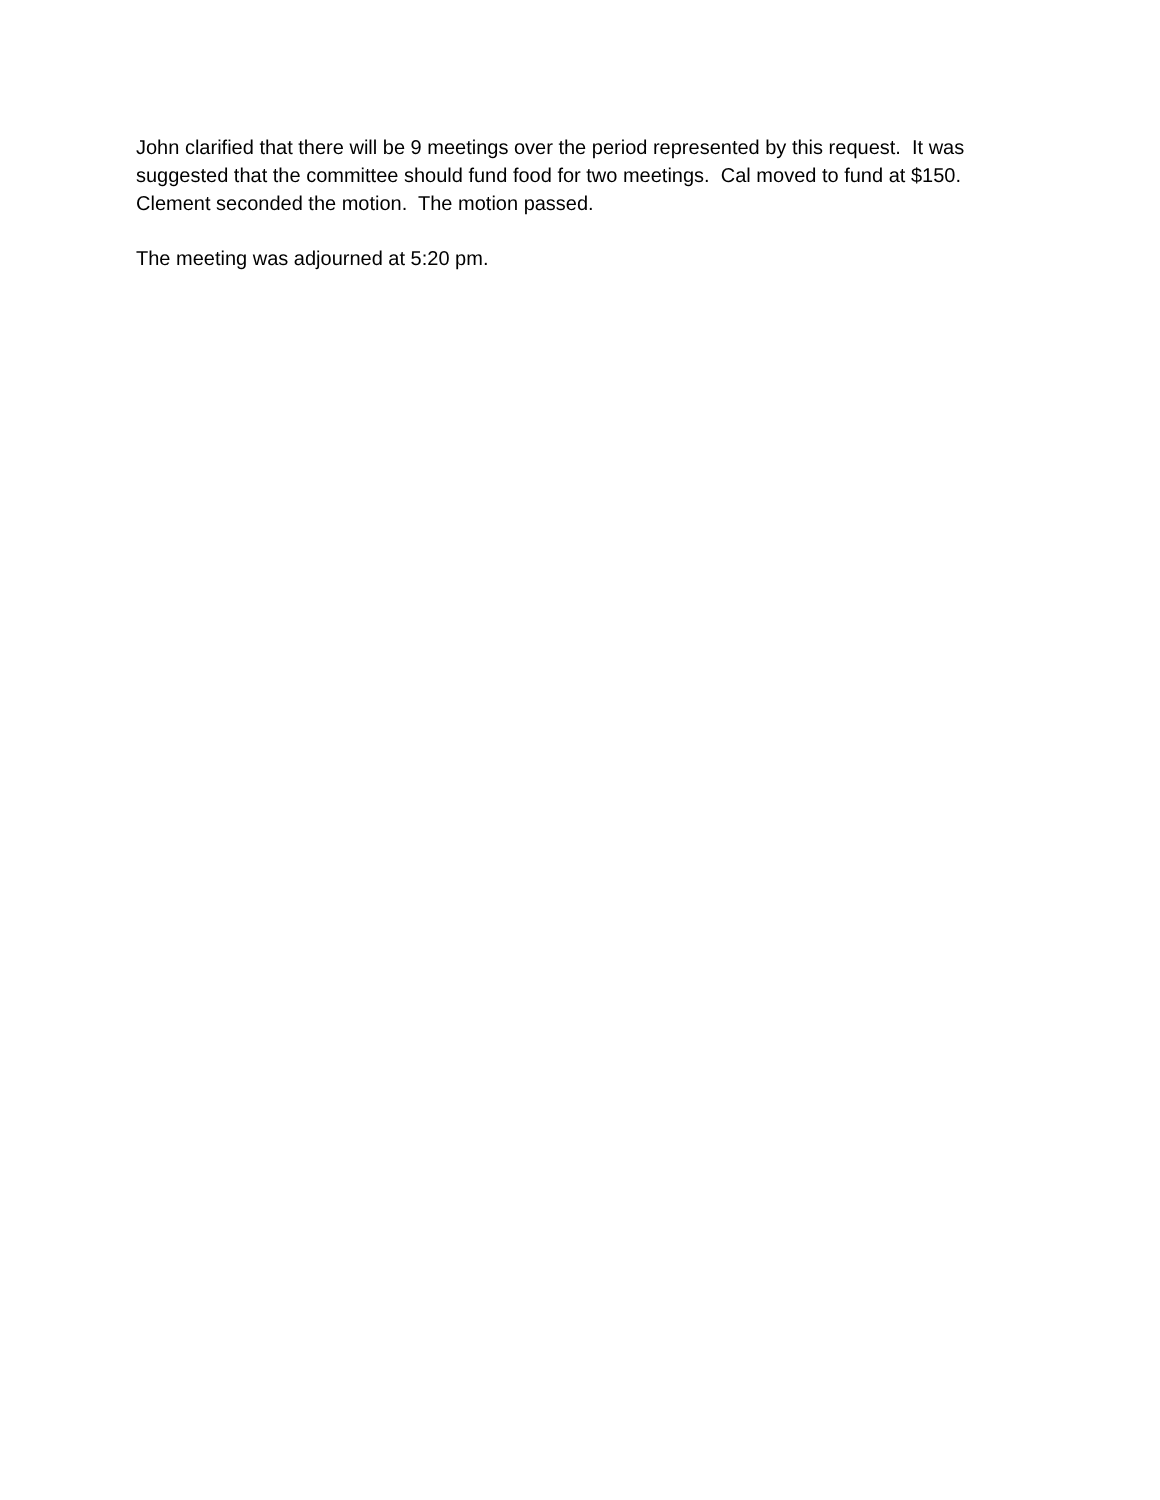John clarified that there will be 9 meetings over the period represented by this request. It was suggested that the committee should fund food for two meetings. Cal moved to fund at $150. Clement seconded the motion. The motion passed.
The meeting was adjourned at 5:20 pm.